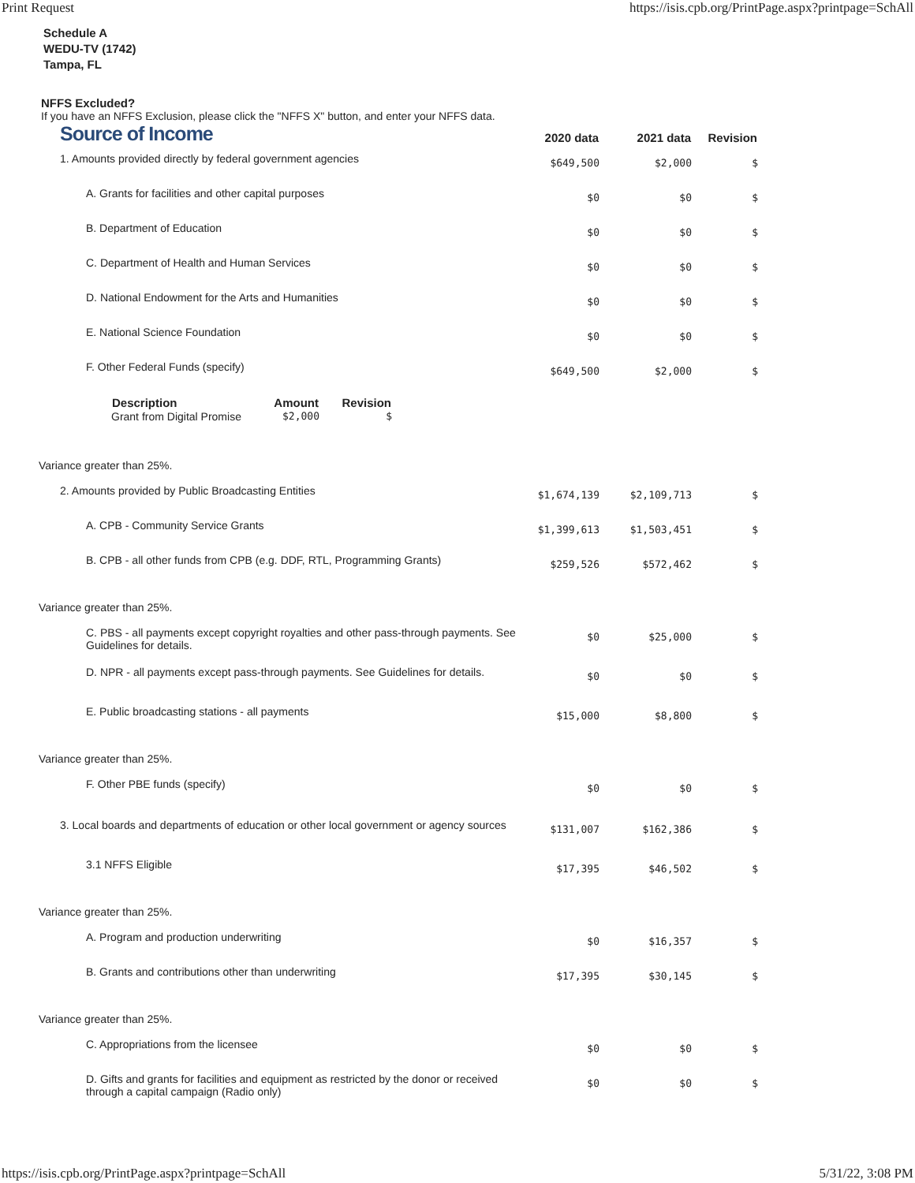Print Request https://isis.cpb.org/PrintPage.aspx?printpage=SchAll
Schedule A
WEDU-TV (1742)
Tampa, FL
NFFS Excluded?
If you have an NFFS Exclusion, please click the "NFFS X" button, and enter your NFFS data.
| Source of Income | 2020 data | 2021 data | Revision |
| 1. Amounts provided directly by federal government agencies | $649,500 | $2,000 | $ |
| A. Grants for facilities and other capital purposes | $0 | $0 | $ |
| B. Department of Education | $0 | $0 | $ |
| C. Department of Health and Human Services | $0 | $0 | $ |
| D. National Endowment for the Arts and Humanities | $0 | $0 | $ |
| E. National Science Foundation | $0 | $0 | $ |
| F. Other Federal Funds (specify) | $649,500 | $2,000 | $ |
| / Description / Amount / Revision / / --- / --- / --- / / Grant from Digital Promise / $2,000 / $ / | | | |
| Variance greater than 25%. | | | |
| 2. Amounts provided by Public Broadcasting Entities | $1,674,139 | $2,109,713 | $ |
| A. CPB - Community Service Grants | $1,399,613 | $1,503,451 | $ |
| B. CPB - all other funds from CPB (e.g. DDF, RTL, Programming Grants) | $259,526 | $572,462 | $ |
| Variance greater than 25%. | | | |
| C. PBS - all payments except copyright royalties and other pass-through payments. See Guidelines for details. | $0 | $25,000 | $ |
| D. NPR - all payments except pass-through payments. See Guidelines for details. | $0 | $0 | $ |
| E. Public broadcasting stations - all payments | $15,000 | $8,800 | $ |
| Variance greater than 25%. | | | |
| F. Other PBE funds (specify) | $0 | $0 | $ |
| 3. Local boards and departments of education or other local government or agency sources | $131,007 | $162,386 | $ |
| 3.1 NFFS Eligible | $17,395 | $46,502 | $ |
| Variance greater than 25%. | | | |
| A. Program and production underwriting | $0 | $16,357 | $ |
| B. Grants and contributions other than underwriting | $17,395 | $30,145 | $ |
| Variance greater than 25%. | | | |
| C. Appropriations from the licensee | $0 | $0 | $ |
| D. Gifts and grants for facilities and equipment as restricted by the donor or received through a capital campaign (Radio only) | $0 | $0 | $ |
https://isis.cpb.org/PrintPage.aspx?printpage=SchAll 5/31/22, 3:08 PM